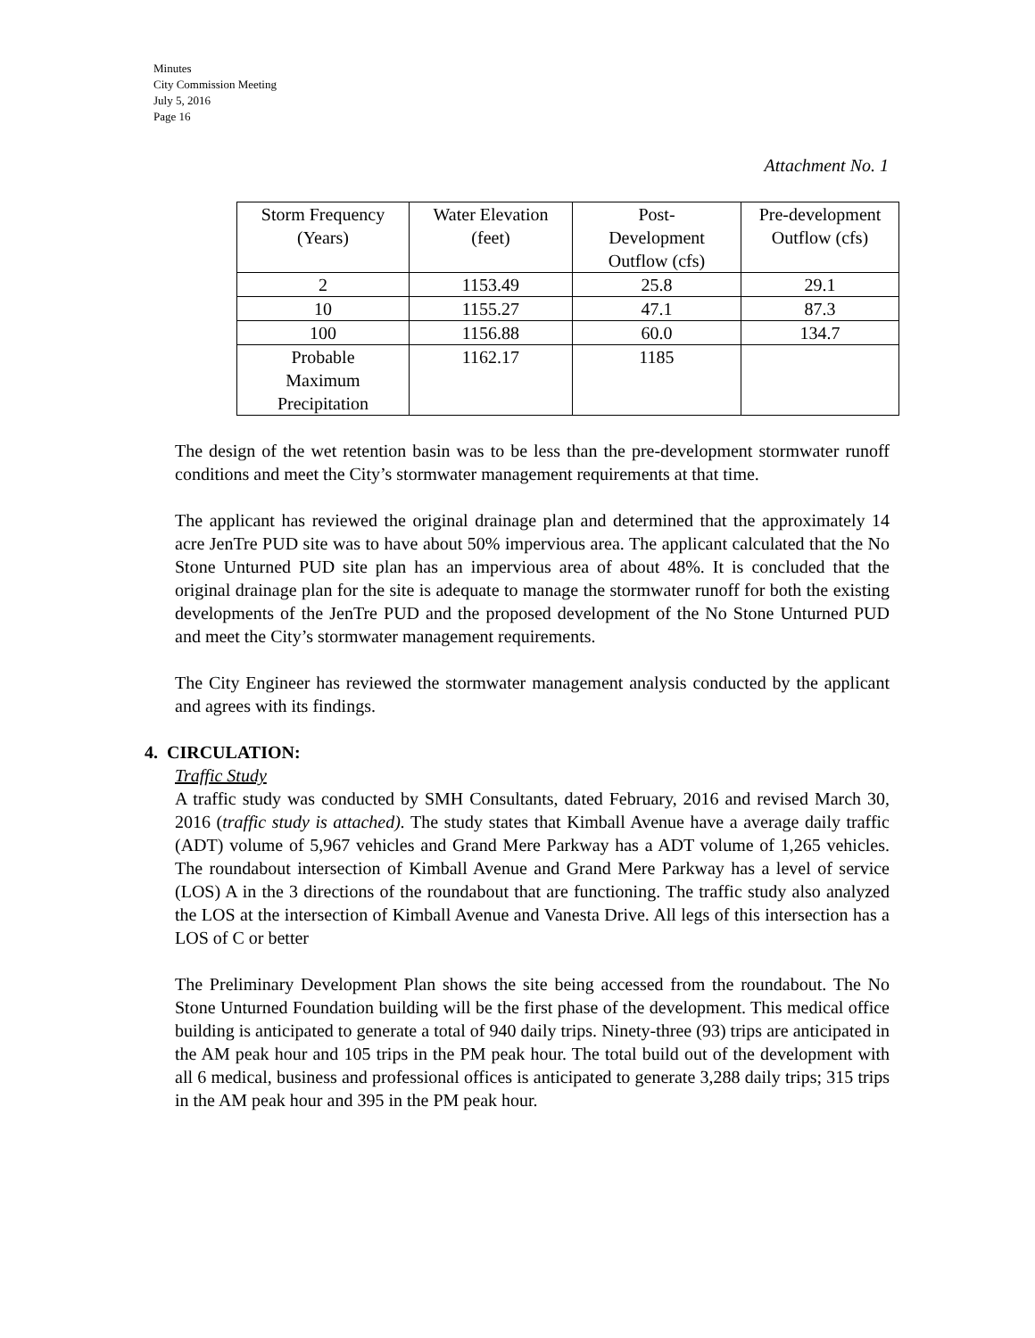Minutes
City Commission Meeting
July 5, 2016
Page 16
Attachment No. 1
| Storm Frequency (Years) | Water Elevation (feet) | Post- Development Outflow (cfs) | Pre-development Outflow (cfs) |
| 2 | 1153.49 | 25.8 | 29.1 |
| 10 | 1155.27 | 47.1 | 87.3 |
| 100 | 1156.88 | 60.0 | 134.7 |
| Probable Maximum Precipitation | 1162.17 | 1185 | |
The design of the wet retention basin was to be less than the pre-development stormwater runoff conditions and meet the City’s stormwater management requirements at that time.
The applicant has reviewed the original drainage plan and determined that the approximately 14 acre JenTre PUD site was to have about 50% impervious area. The applicant calculated that the No Stone Unturned PUD site plan has an impervious area of about 48%. It is concluded that the original drainage plan for the site is adequate to manage the stormwater runoff for both the existing developments of the JenTre PUD and the proposed development of the No Stone Unturned PUD and meet the City’s stormwater management requirements.
The City Engineer has reviewed the stormwater management analysis conducted by the applicant and agrees with its findings.
4. CIRCULATION:
Traffic Study
A traffic study was conducted by SMH Consultants, dated February, 2016 and revised March 30, 2016 (traffic study is attached). The study states that Kimball Avenue have a average daily traffic (ADT) volume of 5,967 vehicles and Grand Mere Parkway has a ADT volume of 1,265 vehicles. The roundabout intersection of Kimball Avenue and Grand Mere Parkway has a level of service (LOS) A in the 3 directions of the roundabout that are functioning. The traffic study also analyzed the LOS at the intersection of Kimball Avenue and Vanesta Drive. All legs of this intersection has a LOS of C or better
The Preliminary Development Plan shows the site being accessed from the roundabout. The No Stone Unturned Foundation building will be the first phase of the development. This medical office building is anticipated to generate a total of 940 daily trips. Ninety-three (93) trips are anticipated in the AM peak hour and 105 trips in the PM peak hour. The total build out of the development with all 6 medical, business and professional offices is anticipated to generate 3,288 daily trips; 315 trips in the AM peak hour and 395 in the PM peak hour.